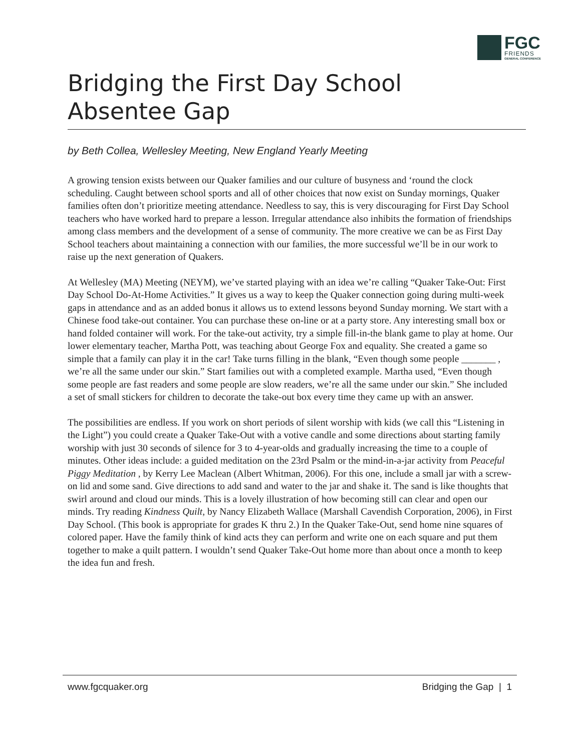FGC
FRIENDS
GENERAL CONFERENCE
Bridging the First Day School
Absentee Gap
by Beth Collea, Wellesley Meeting, New England Yearly Meeting
A growing tension exists between our Quaker families and our culture of busyness and ‘round the clock scheduling. Caught between school sports and all of other choices that now exist on Sunday mornings, Quaker families often don’t prioritize meeting attendance. Needless to say, this is very discouraging for First Day School teachers who have worked hard to prepare a lesson. Irregular attendance also inhibits the formation of friendships among class members and the development of a sense of community. The more creative we can be as First Day School teachers about maintaining a connection with our families, the more successful we’ll be in our work to raise up the next generation of Quakers.
At Wellesley (MA) Meeting (NEYM), we’ve started playing with an idea we’re calling “Quaker Take-Out: First Day School Do-At-Home Activities.” It gives us a way to keep the Quaker connection going during multi-week gaps in attendance and as an added bonus it allows us to extend lessons beyond Sunday morning. We start with a Chinese food take-out container. You can purchase these on-line or at a party store. Any interesting small box or hand folded container will work. For the take-out activity, try a simple fill-in-the blank game to play at home. Our lower elementary teacher, Martha Pott, was teaching about George Fox and equality. She created a game so simple that a family can play it in the car! Take turns filling in the blank, “Even though some people _______ , we’re all the same under our skin.” Start families out with a completed example. Martha used, “Even though some people are fast readers and some people are slow readers, we’re all the same under our skin.” She included a set of small stickers for children to decorate the take-out box every time they came up with an answer.
The possibilities are endless. If you work on short periods of silent worship with kids (we call this “Listening in the Light”) you could create a Quaker Take-Out with a votive candle and some directions about starting family worship with just 30 seconds of silence for 3 to 4-year-olds and gradually increasing the time to a couple of minutes. Other ideas include: a guided meditation on the 23rd Psalm or the mind-in-a-jar activity from Peaceful Piggy Meditation , by Kerry Lee Maclean (Albert Whitman, 2006). For this one, include a small jar with a screw-on lid and some sand. Give directions to add sand and water to the jar and shake it. The sand is like thoughts that swirl around and cloud our minds. This is a lovely illustration of how becoming still can clear and open our minds. Try reading Kindness Quilt, by Nancy Elizabeth Wallace (Marshall Cavendish Corporation, 2006), in First Day School. (This book is appropriate for grades K thru 2.) In the Quaker Take-Out, send home nine squares of colored paper. Have the family think of kind acts they can perform and write one on each square and put them together to make a quilt pattern. I wouldn’t send Quaker Take-Out home more than about once a month to keep the idea fun and fresh.
www.fgcquaker.org Bridging the Gap | 1